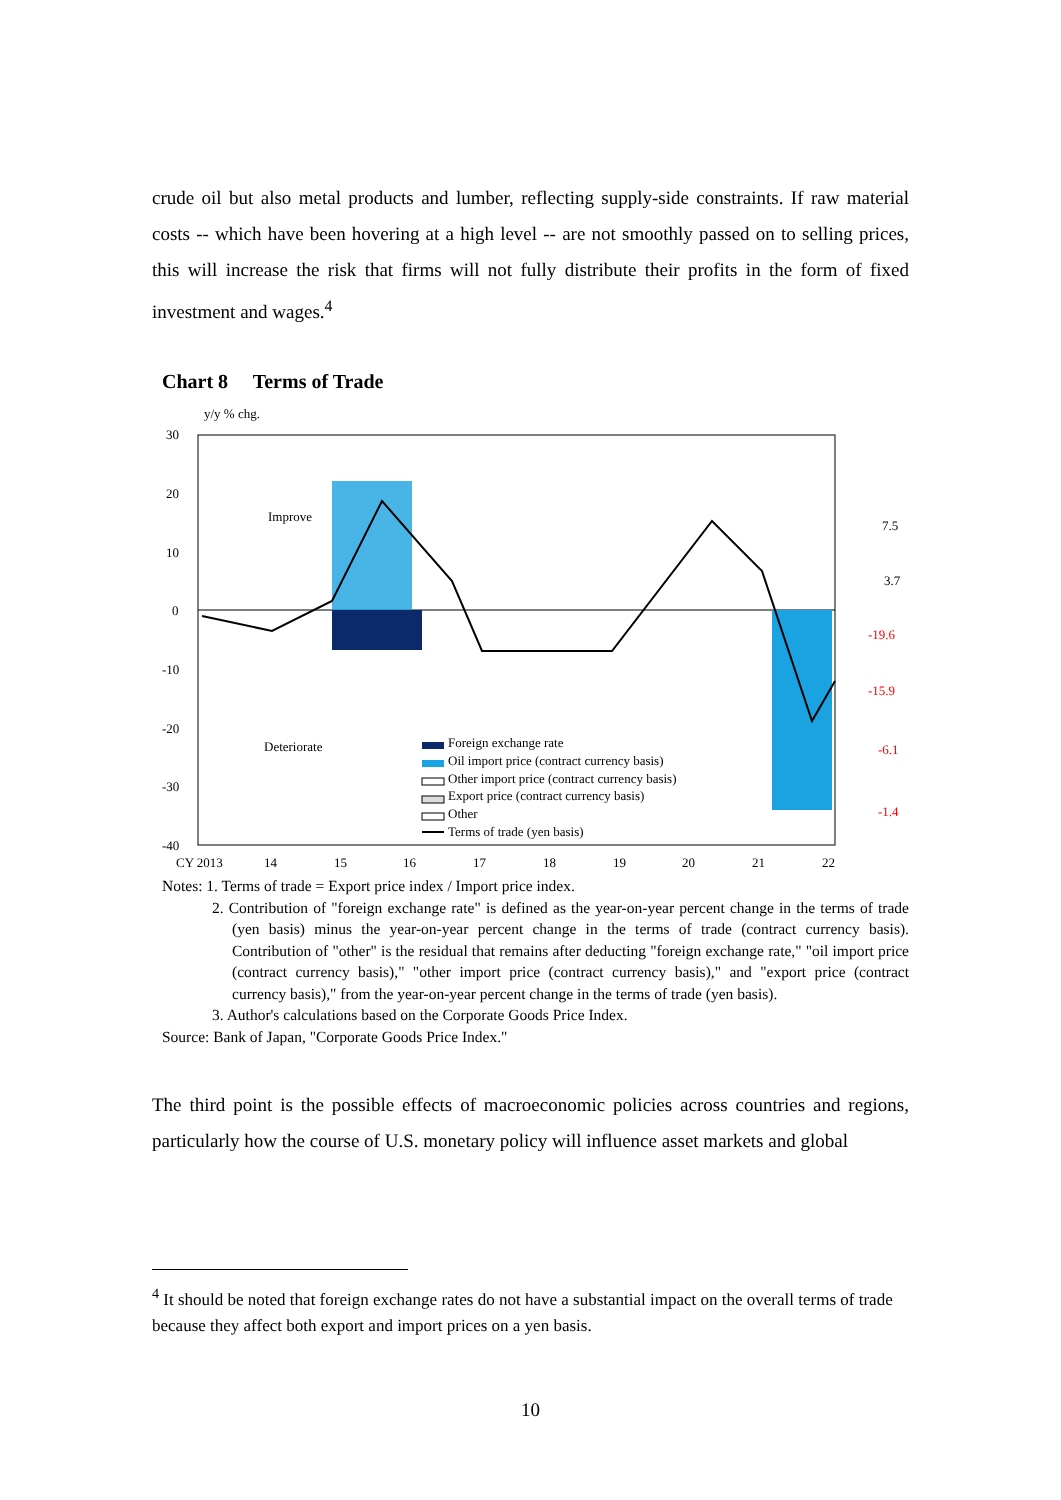crude oil but also metal products and lumber, reflecting supply-side constraints. If raw material costs -- which have been hovering at a high level -- are not smoothly passed on to selling prices, this will increase the risk that firms will not fully distribute their profits in the form of fixed investment and wages.<sup>4</sup>
Chart 8 Terms of Trade
y/y % chg.
30
20
10
0
-10
-20
-30
-40
CY 2013
14
15
16
17
18
19
20
21
22
Improve
Deteriorate
7.5
3.7
-19.6
-15.9
-6.1
-1.4
Foreign exchange rate
Oil import price (contract currency basis)
Other import price (contract currency basis)
Export price (contract currency basis)
Other
Terms of trade (yen basis)
Notes: 1. Terms of trade = Export price index / Import price index.
2. Contribution of "foreign exchange rate" is defined as the year-on-year percent change in the terms of trade (yen basis) minus the year-on-year percent change in the terms of trade (contract currency basis). Contribution of "other" is the residual that remains after deducting "foreign exchange rate," "oil import price (contract currency basis)," "other import price (contract currency basis)," and "export price (contract currency basis)," from the year-on-year percent change in the terms of trade (yen basis).
3. Author's calculations based on the Corporate Goods Price Index.
Source: Bank of Japan, "Corporate Goods Price Index."
The third point is the possible effects of macroeconomic policies across countries and regions, particularly how the course of U.S. monetary policy will influence asset markets and global
<sup>4</sup> It should be noted that foreign exchange rates do not have a substantial impact on the overall terms of trade because they affect both export and import prices on a yen basis.
10